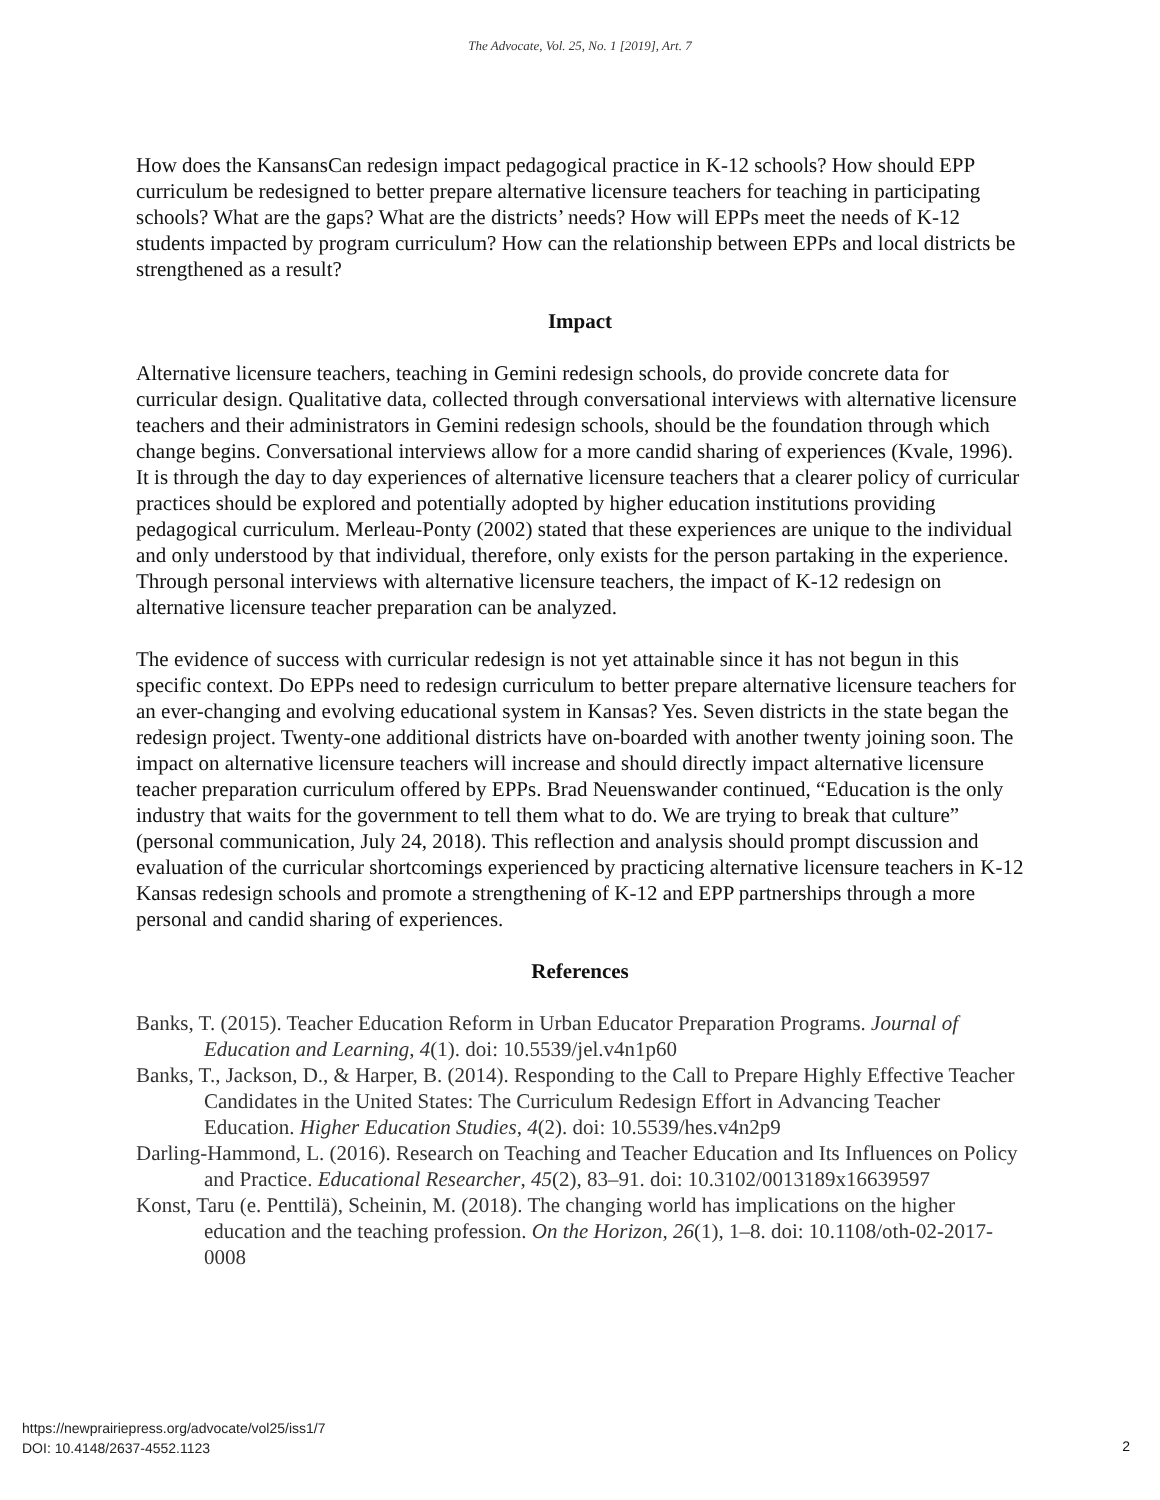The Advocate, Vol. 25, No. 1 [2019], Art. 7
How does the KansansCan redesign impact pedagogical practice in K-12 schools? How should EPP curriculum be redesigned to better prepare alternative licensure teachers for teaching in participating schools? What are the gaps? What are the districts’ needs? How will EPPs meet the needs of K-12 students impacted by program curriculum? How can the relationship between EPPs and local districts be strengthened as a result?
Impact
Alternative licensure teachers, teaching in Gemini redesign schools, do provide concrete data for curricular design. Qualitative data, collected through conversational interviews with alternative licensure teachers and their administrators in Gemini redesign schools, should be the foundation through which change begins. Conversational interviews allow for a more candid sharing of experiences (Kvale, 1996). It is through the day to day experiences of alternative licensure teachers that a clearer policy of curricular practices should be explored and potentially adopted by higher education institutions providing pedagogical curriculum. Merleau-Ponty (2002) stated that these experiences are unique to the individual and only understood by that individual, therefore, only exists for the person partaking in the experience. Through personal interviews with alternative licensure teachers, the impact of K-12 redesign on alternative licensure teacher preparation can be analyzed.
The evidence of success with curricular redesign is not yet attainable since it has not begun in this specific context. Do EPPs need to redesign curriculum to better prepare alternative licensure teachers for an ever-changing and evolving educational system in Kansas? Yes. Seven districts in the state began the redesign project. Twenty-one additional districts have on-boarded with another twenty joining soon. The impact on alternative licensure teachers will increase and should directly impact alternative licensure teacher preparation curriculum offered by EPPs. Brad Neuenswander continued, “Education is the only industry that waits for the government to tell them what to do. We are trying to break that culture” (personal communication, July 24, 2018). This reflection and analysis should prompt discussion and evaluation of the curricular shortcomings experienced by practicing alternative licensure teachers in K-12 Kansas redesign schools and promote a strengthening of K-12 and EPP partnerships through a more personal and candid sharing of experiences.
References
Banks, T. (2015). Teacher Education Reform in Urban Educator Preparation Programs. Journal of Education and Learning, 4(1). doi: 10.5539/jel.v4n1p60
Banks, T., Jackson, D., & Harper, B. (2014). Responding to the Call to Prepare Highly Effective Teacher Candidates in the United States: The Curriculum Redesign Effort in Advancing Teacher Education. Higher Education Studies, 4(2). doi: 10.5539/hes.v4n2p9
Darling-Hammond, L. (2016). Research on Teaching and Teacher Education and Its Influences on Policy and Practice. Educational Researcher, 45(2), 83–91. doi: 10.3102/0013189x16639597
Konst, Taru (e. Penttilä), Scheinin, M. (2018). The changing world has implications on the higher education and the teaching profession. On the Horizon, 26(1), 1–8. doi: 10.1108/oth-02-2017-0008
https://newprairiepress.org/advocate/vol25/iss1/7
DOI: 10.4148/2637-4552.1123
2